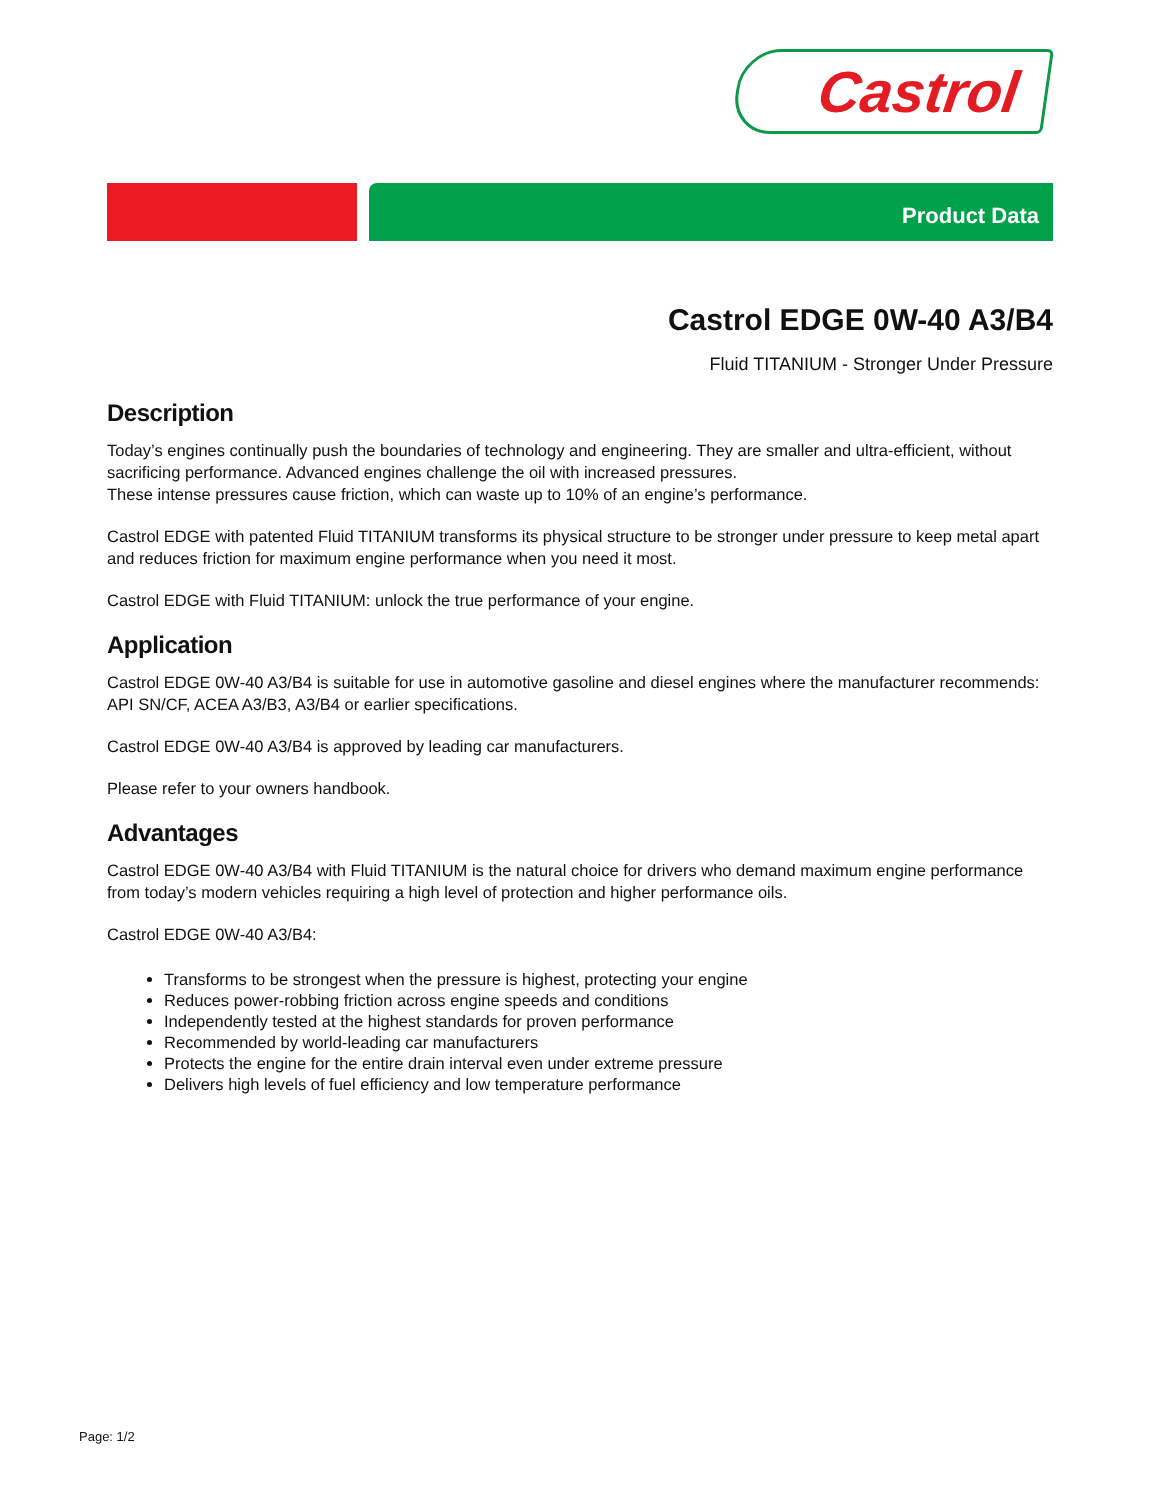Castrol
Product Data
Castrol EDGE 0W-40 A3/B4
Fluid TITANIUM - Stronger Under Pressure
Description
Today’s engines continually push the boundaries of technology and engineering. They are smaller and ultra-efficient, without sacrificing performance. Advanced engines challenge the oil with increased pressures.
These intense pressures cause friction, which can waste up to 10% of an engine’s performance.
Castrol EDGE with patented Fluid TITANIUM transforms its physical structure to be stronger under pressure to keep metal apart and reduces friction for maximum engine performance when you need it most.
Castrol EDGE with Fluid TITANIUM: unlock the true performance of your engine.
Application
Castrol EDGE 0W-40 A3/B4 is suitable for use in automotive gasoline and diesel engines where the manufacturer recommends: API SN/CF, ACEA A3/B3, A3/B4 or earlier specifications.
Castrol EDGE 0W-40 A3/B4 is approved by leading car manufacturers.
Please refer to your owners handbook.
Advantages
Castrol EDGE 0W-40 A3/B4 with Fluid TITANIUM is the natural choice for drivers who demand maximum engine performance from today’s modern vehicles requiring a high level of protection and higher performance oils.
Castrol EDGE 0W-40 A3/B4:
Transforms to be strongest when the pressure is highest, protecting your engine
Reduces power-robbing friction across engine speeds and conditions
Independently tested at the highest standards for proven performance
Recommended by world-leading car manufacturers
Protects the engine for the entire drain interval even under extreme pressure
Delivers high levels of fuel efficiency and low temperature performance
Page: 1/2